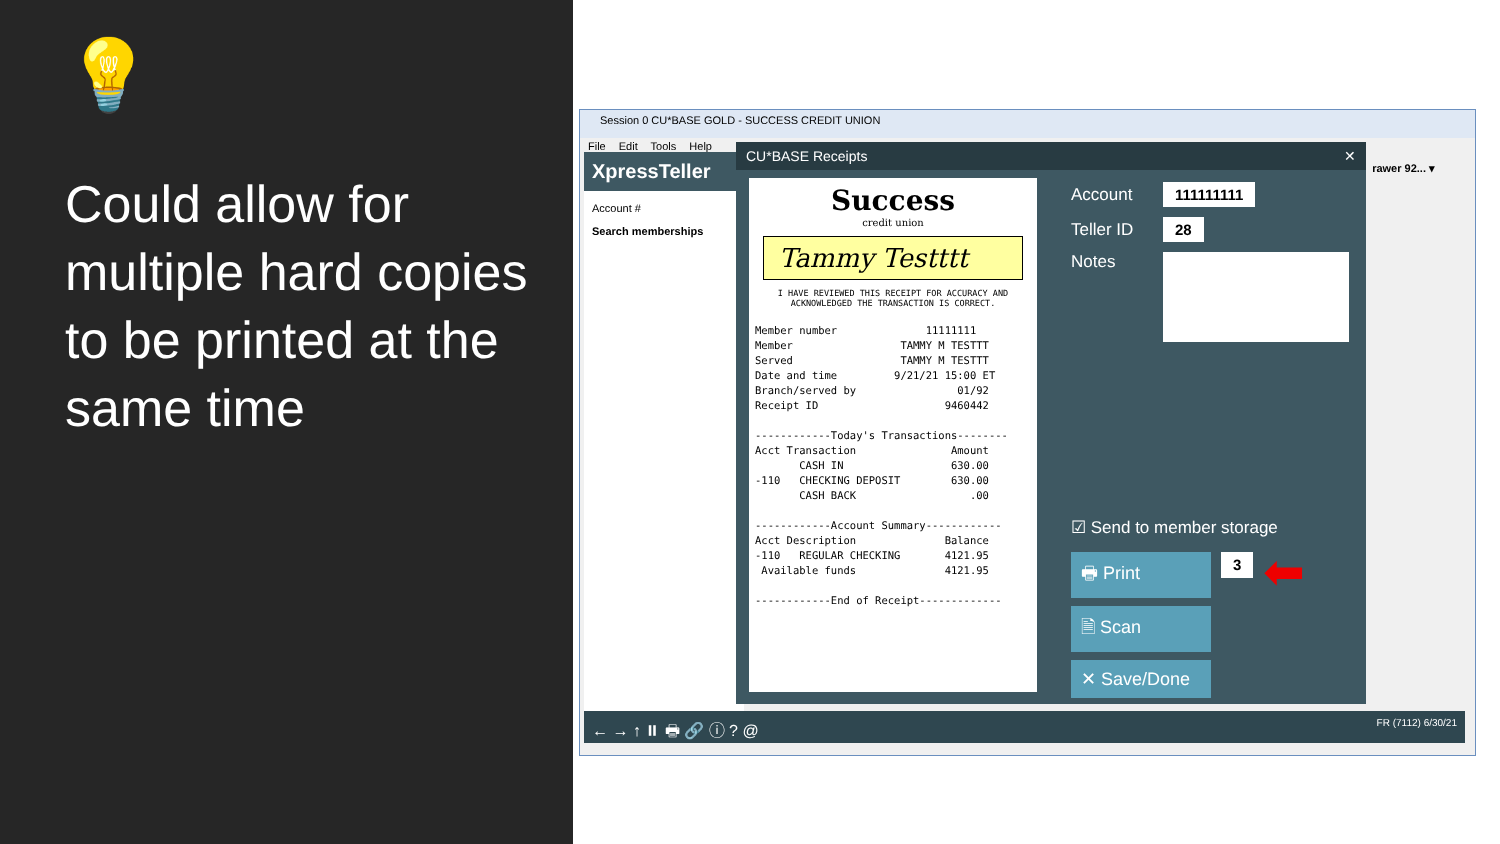💡
Could allow for multiple hard copies to be printed at the same time
Session 0 CU*BASE GOLD - SUCCESS CREDIT UNION
File Edit Tools Help
XpressTeller
Account #
Search memberships
rawer 92... ▾
CU*BASE Receipts ✕
Success
credit union
Tammy Testttt
I HAVE REVIEWED THIS RECEIPT FOR ACCURACY AND ACKNOWLEDGED THE TRANSACTION IS CORRECT.
Member number              11111111
Member                 TAMMY M TESTTT
Served                 TAMMY M TESTTT
Date and time         9/21/21 15:00 ET
Branch/served by                01/92
Receipt ID                    9460442

------------Today's Transactions--------
Acct Transaction               Amount
       CASH IN                 630.00
-110   CHECKING DEPOSIT        630.00
       CASH BACK                  .00

------------Account Summary------------
Acct Description              Balance
-110   REGULAR CHECKING       4121.95
 Available funds              4121.95

------------End of Receipt-------------
Account
111111111
Teller ID
28
Notes
☑ Send to member storage
🖶 Print
3
⬅
🗎 Scan
✕ Save/Done
← → ↑ ⏸ 🖶 🔗 ⓘ ? @ FR (7112) 6/30/21